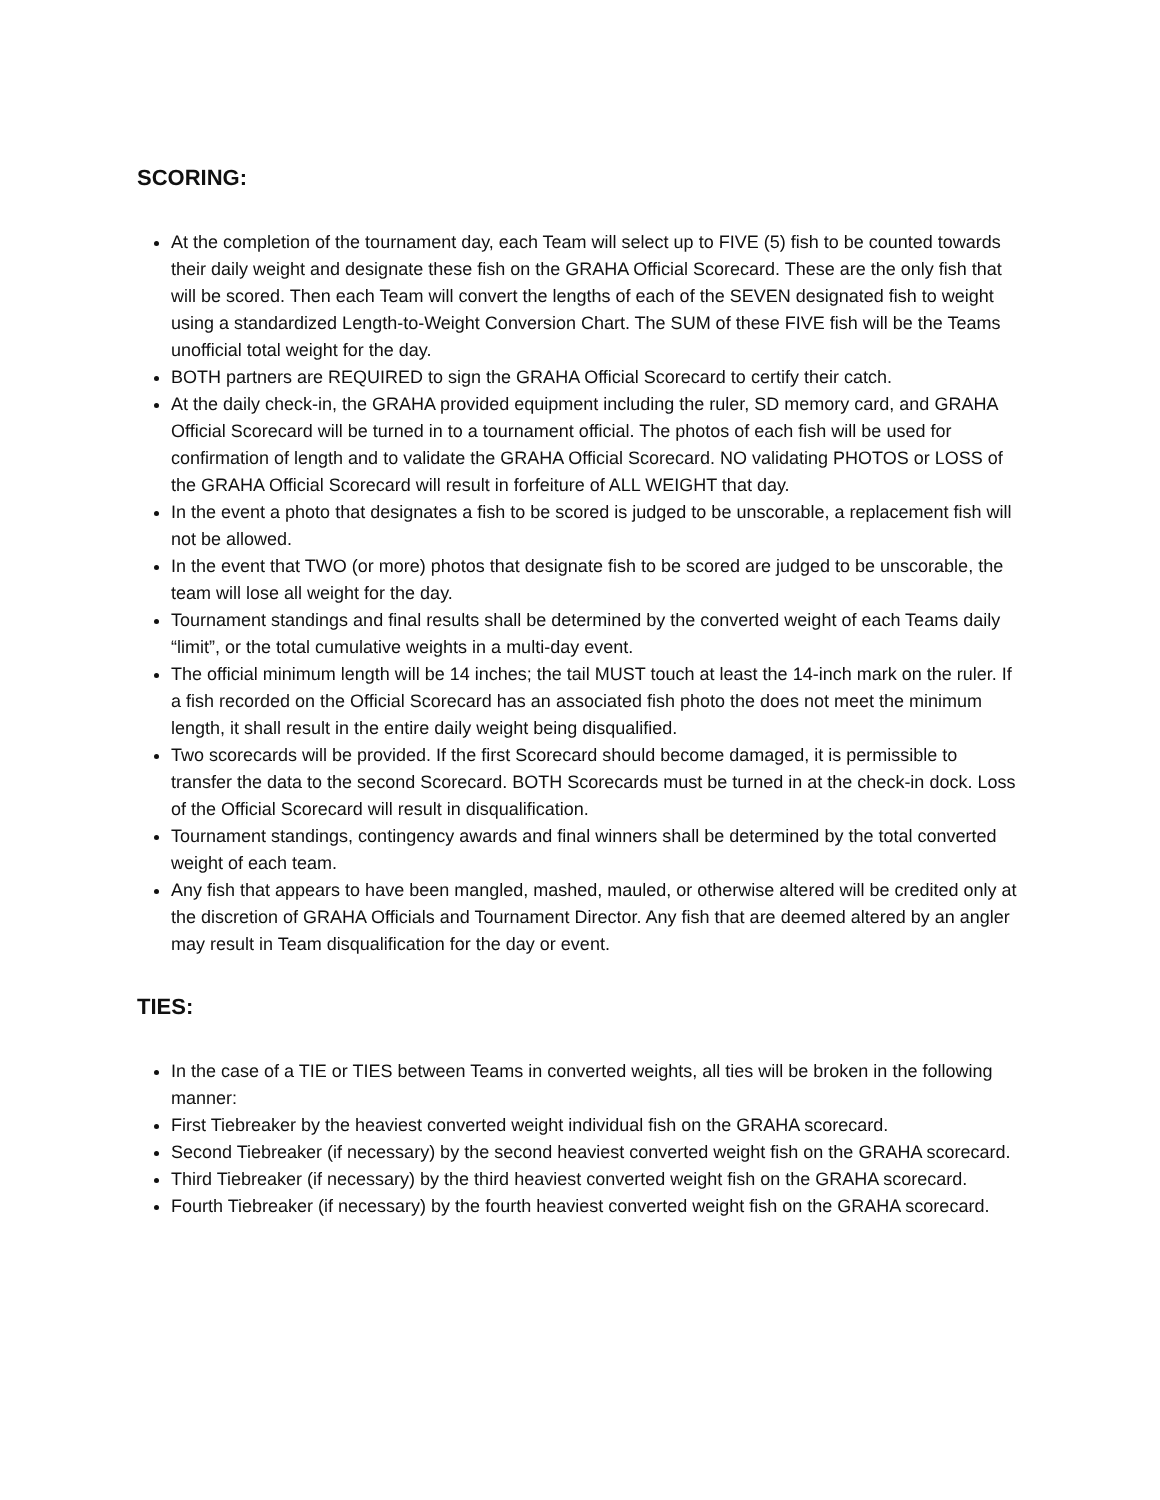SCORING:
At the completion of the tournament day, each Team will select up to FIVE (5) fish to be counted towards their daily weight and designate these fish on the GRAHA Official Scorecard. These are the only fish that will be scored. Then each Team will convert the lengths of each of the SEVEN designated fish to weight using a standardized Length-to-Weight Conversion Chart. The SUM of these FIVE fish will be the Teams unofficial total weight for the day.
BOTH partners are REQUIRED to sign the GRAHA Official Scorecard to certify their catch.
At the daily check-in, the GRAHA provided equipment including the ruler, SD memory card, and GRAHA Official Scorecard will be turned in to a tournament official. The photos of each fish will be used for confirmation of length and to validate the GRAHA Official Scorecard. NO validating PHOTOS or LOSS of the GRAHA Official Scorecard will result in forfeiture of ALL WEIGHT that day.
In the event a photo that designates a fish to be scored is judged to be unscorable, a replacement fish will not be allowed.
In the event that TWO (or more) photos that designate fish to be scored are judged to be unscorable, the team will lose all weight for the day.
Tournament standings and final results shall be determined by the converted weight of each Teams daily “limit”, or the total cumulative weights in a multi-day event.
The official minimum length will be 14 inches; the tail MUST touch at least the 14-inch mark on the ruler. If a fish recorded on the Official Scorecard has an associated fish photo the does not meet the minimum length, it shall result in the entire daily weight being disqualified.
Two scorecards will be provided. If the first Scorecard should become damaged, it is permissible to transfer the data to the second Scorecard. BOTH Scorecards must be turned in at the check-in dock. Loss of the Official Scorecard will result in disqualification.
Tournament standings, contingency awards and final winners shall be determined by the total converted weight of each team.
Any fish that appears to have been mangled, mashed, mauled, or otherwise altered will be credited only at the discretion of GRAHA Officials and Tournament Director. Any fish that are deemed altered by an angler may result in Team disqualification for the day or event.
TIES:
In the case of a TIE or TIES between Teams in converted weights, all ties will be broken in the following manner:
First Tiebreaker by the heaviest converted weight individual fish on the GRAHA scorecard.
Second Tiebreaker (if necessary) by the second heaviest converted weight fish on the GRAHA scorecard.
Third Tiebreaker (if necessary) by the third heaviest converted weight fish on the GRAHA scorecard.
Fourth Tiebreaker (if necessary) by the fourth heaviest converted weight fish on the GRAHA scorecard.